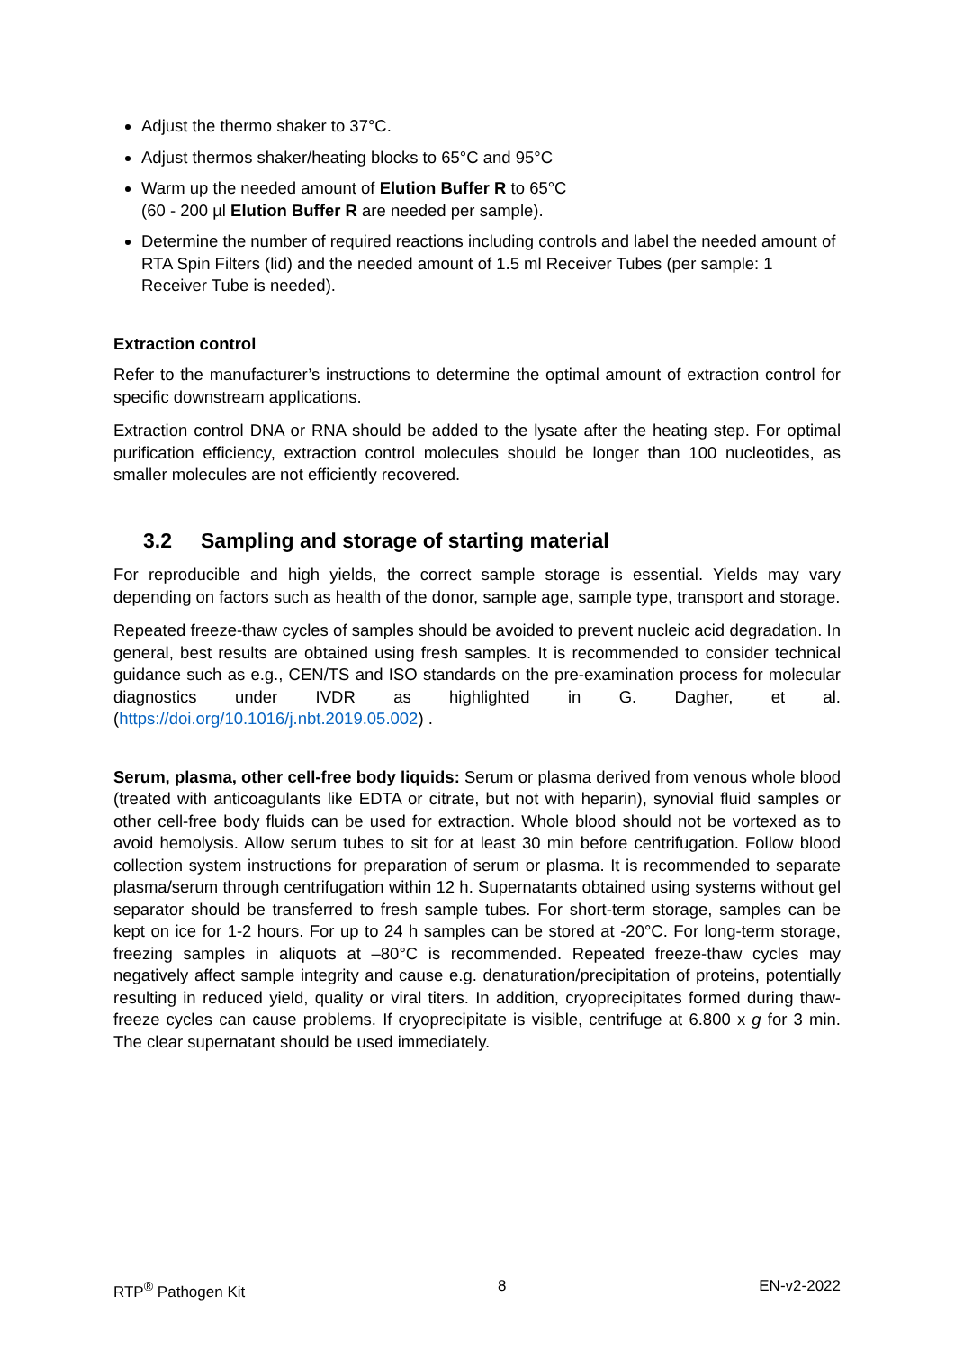Adjust the thermo shaker to 37°C.
Adjust thermos shaker/heating blocks to 65°C and 95°C
Warm up the needed amount of Elution Buffer R to 65°C
(60 - 200 µl Elution Buffer R are needed per sample).
Determine the number of required reactions including controls and label the needed amount of RTA Spin Filters (lid) and the needed amount of 1.5 ml Receiver Tubes (per sample: 1 Receiver Tube is needed).
Extraction control
Refer to the manufacturer’s instructions to determine the optimal amount of extraction control for specific downstream applications.
Extraction control DNA or RNA should be added to the lysate after the heating step. For optimal purification efficiency, extraction control molecules should be longer than 100 nucleotides, as smaller molecules are not efficiently recovered.
3.2 Sampling and storage of starting material
For reproducible and high yields, the correct sample storage is essential. Yields may vary depending on factors such as health of the donor, sample age, sample type, transport and storage.
Repeated freeze-thaw cycles of samples should be avoided to prevent nucleic acid degradation. In general, best results are obtained using fresh samples. It is recommended to consider technical guidance such as e.g., CEN/TS and ISO standards on the pre-examination process for molecular diagnostics under IVDR as highlighted in G. Dagher, et al. (https://doi.org/10.1016/j.nbt.2019.05.002) .
Serum, plasma, other cell-free body liquids: Serum or plasma derived from venous whole blood (treated with anticoagulants like EDTA or citrate, but not with heparin), synovial fluid samples or other cell-free body fluids can be used for extraction. Whole blood should not be vortexed as to avoid hemolysis. Allow serum tubes to sit for at least 30 min before centrifugation. Follow blood collection system instructions for preparation of serum or plasma. It is recommended to separate plasma/serum through centrifugation within 12 h. Supernatants obtained using systems without gel separator should be transferred to fresh sample tubes. For short-term storage, samples can be kept on ice for 1-2 hours. For up to 24 h samples can be stored at -20°C. For long-term storage, freezing samples in aliquots at –80°C is recommended. Repeated freeze-thaw cycles may negatively affect sample integrity and cause e.g. denaturation/precipitation of proteins, potentially resulting in reduced yield, quality or viral titers. In addition, cryoprecipitates formed during thaw-freeze cycles can cause problems. If cryoprecipitate is visible, centrifuge at 6.800 x g for 3 min. The clear supernatant should be used immediately.
RTP<sup>®</sup> Pathogen Kit 8 EN-v2-2022